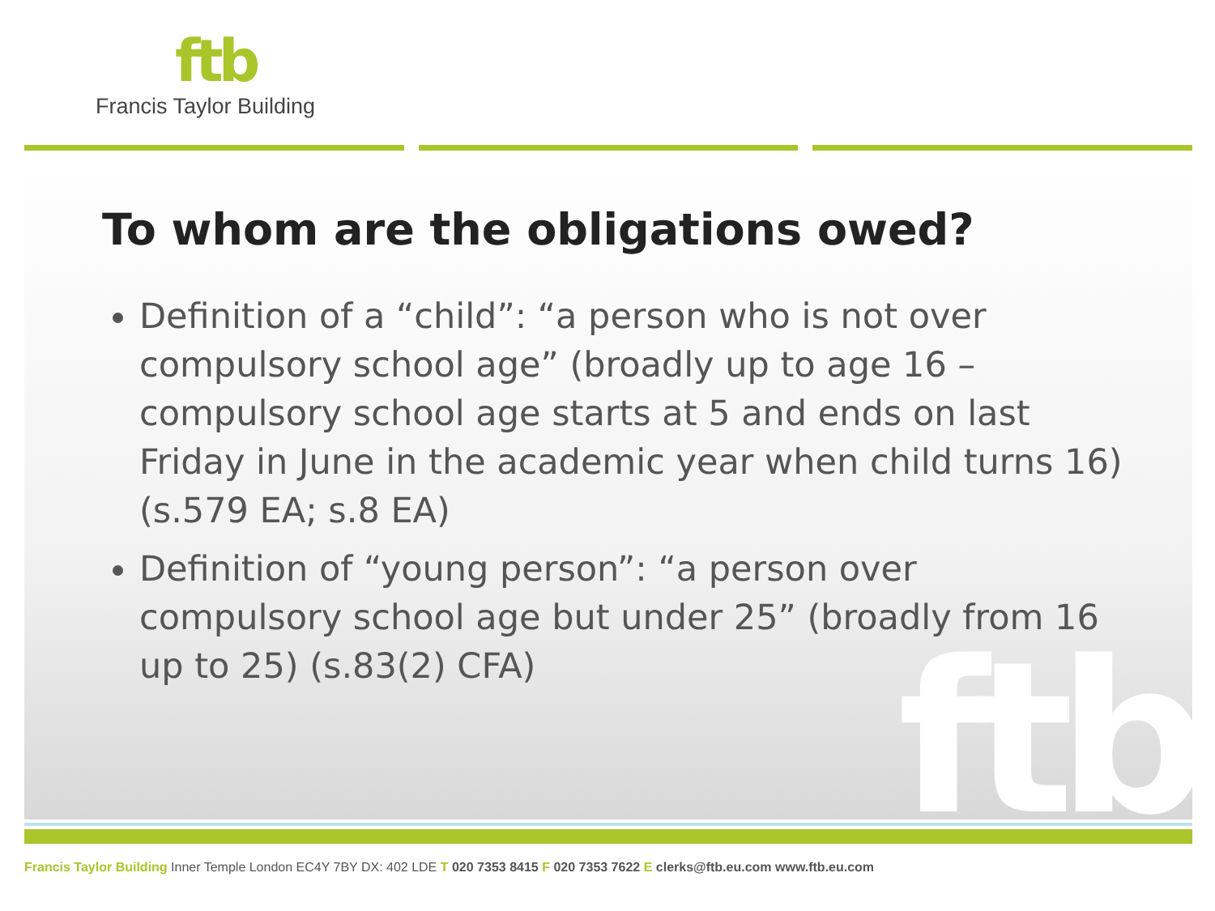ftb
Francis Taylor Building
ftb
To whom are the obligations owed?
Definition of a “child”: “a person who is not over compulsory school age” (broadly up to age 16 – compulsory school age starts at 5 and ends on last Friday in June in the academic year when child turns 16) (s.579 EA; s.8 EA)
Definition of “young person”: “a person over compulsory school age but under 25” (broadly from 16 up to 25) (s.83(2) CFA)
Francis Taylor Building Inner Temple London EC4Y 7BY DX: 402 LDE T 020 7353 8415 F 020 7353 7622 E clerks@ftb.eu.com www.ftb.eu.com